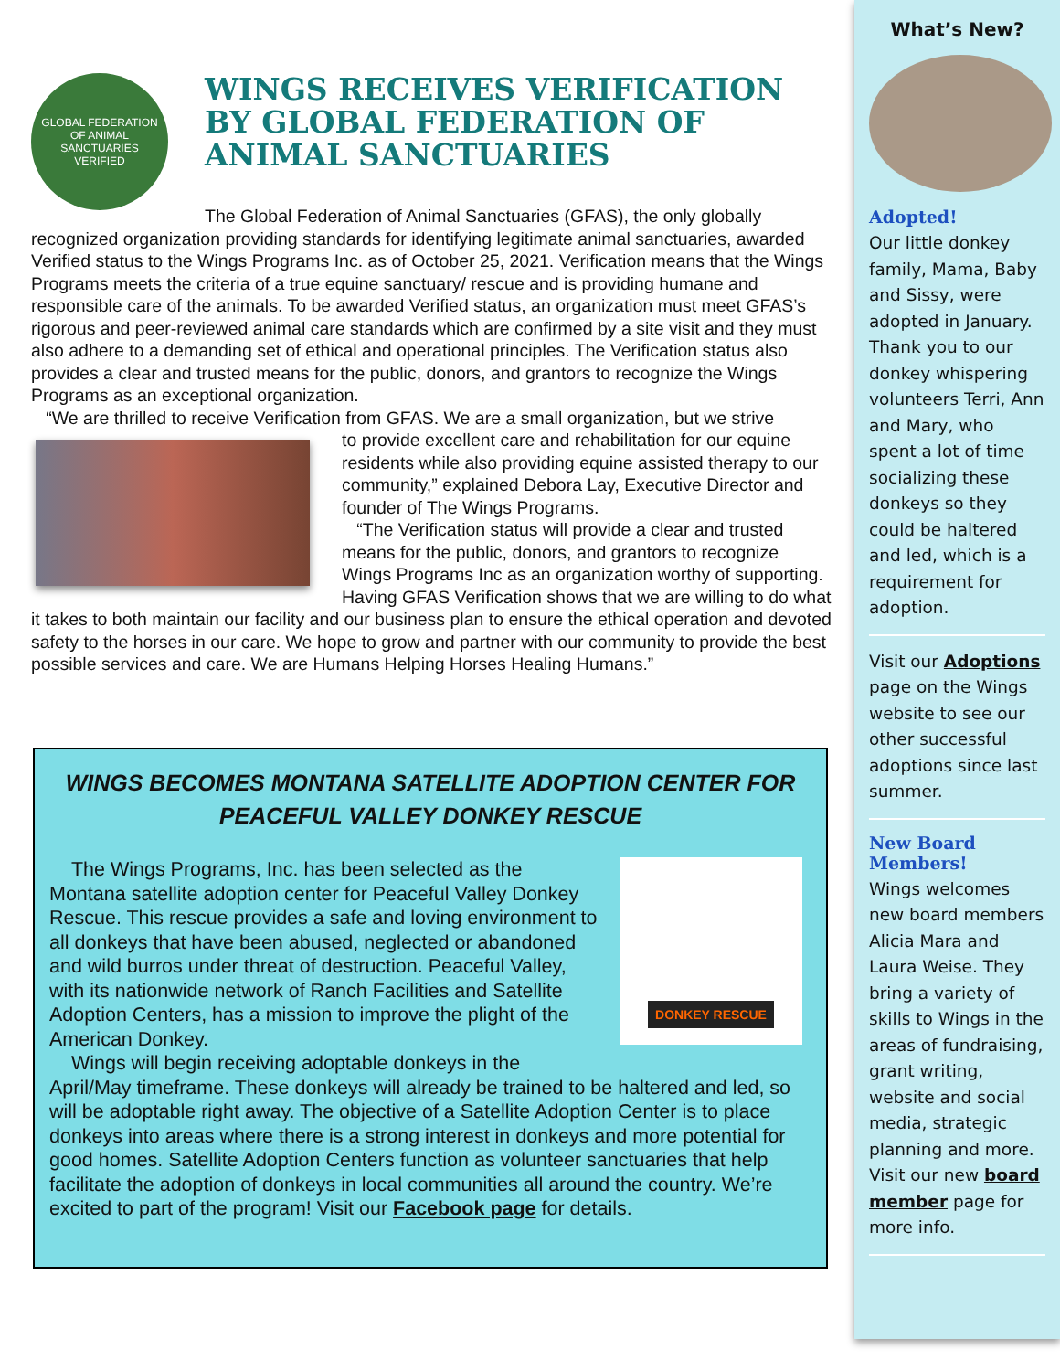GLOBAL FEDERATION
OF ANIMAL SANCTUARIES
VERIFIED
WINGS RECEIVES VERIFICATION BY GLOBAL FEDERATION OF ANIMAL SANCTUARIES
The Global Federation of Animal Sanctuaries (GFAS), the only globally recognized organization providing standards for identifying legitimate animal sanctuaries, awarded Verified status to the Wings Programs Inc. as of October 25, 2021. Verification means that the Wings Programs meets the criteria of a true equine sanctuary/ rescue and is providing humane and responsible care of the animals. To be awarded Verified status, an organization must meet GFAS’s rigorous and peer-reviewed animal care standards which are confirmed by a site visit and they must also adhere to a demanding set of ethical and operational principles. The Verification status also provides a clear and trusted means for the public, donors, and grantors to recognize the Wings Programs as an exceptional organization.
“We are thrilled to receive Verification from GFAS. We are a small organization, but we strive
to provide excellent care and rehabilitation for our equine residents while also providing equine assisted therapy to our community,” explained Debora Lay, Executive Director and founder of The Wings Programs.
“The Verification status will provide a clear and trusted means for the public, donors, and grantors to recognize Wings Programs Inc as an organization worthy of supporting. Having GFAS Verification shows that we are willing to do what it takes to both maintain our facility and our business plan to ensure the ethical operation and devoted safety to the horses in our care. We hope to grow and partner with our community to provide the best possible services and care. We are Humans Helping Horses Healing Humans.”
WINGS BECOMES MONTANA SATELLITE ADOPTION CENTER FOR PEACEFUL VALLEY DONKEY RESCUE
DONKEY RESCUE
The Wings Programs, Inc. has been selected as the Montana satellite adoption center for Peaceful Valley Donkey Rescue. This rescue provides a safe and loving environment to all donkeys that have been abused, neglected or abandoned and wild burros under threat of destruction. Peaceful Valley, with its nationwide network of Ranch Facilities and Satellite Adoption Centers, has a mission to improve the plight of the American Donkey.
Wings will begin receiving adoptable donkeys in the April/May timeframe. These donkeys will already be trained to be haltered and led, so will be adoptable right away. The objective of a Satellite Adoption Center is to place donkeys into areas where there is a strong interest in donkeys and more potential for good homes. Satellite Adoption Centers function as volunteer sanctuaries that help facilitate the adoption of donkeys in local communities all around the country. We’re excited to part of the program! Visit our Facebook page for details.
What’s New?
Adopted!
Our little donkey family, Mama, Baby and Sissy, were adopted in January. Thank you to our donkey whispering volunteers Terri, Ann and Mary, who spent a lot of time socializing these donkeys so they could be haltered and led, which is a requirement for adoption.
Visit our Adoptions page on the Wings website to see our other successful adoptions since last summer.
New Board Members!
Wings welcomes new board members Alicia Mara and Laura Weise. They bring a variety of skills to Wings in the areas of fundraising, grant writing, website and social media, strategic planning and more. Visit our new board member page for more info.